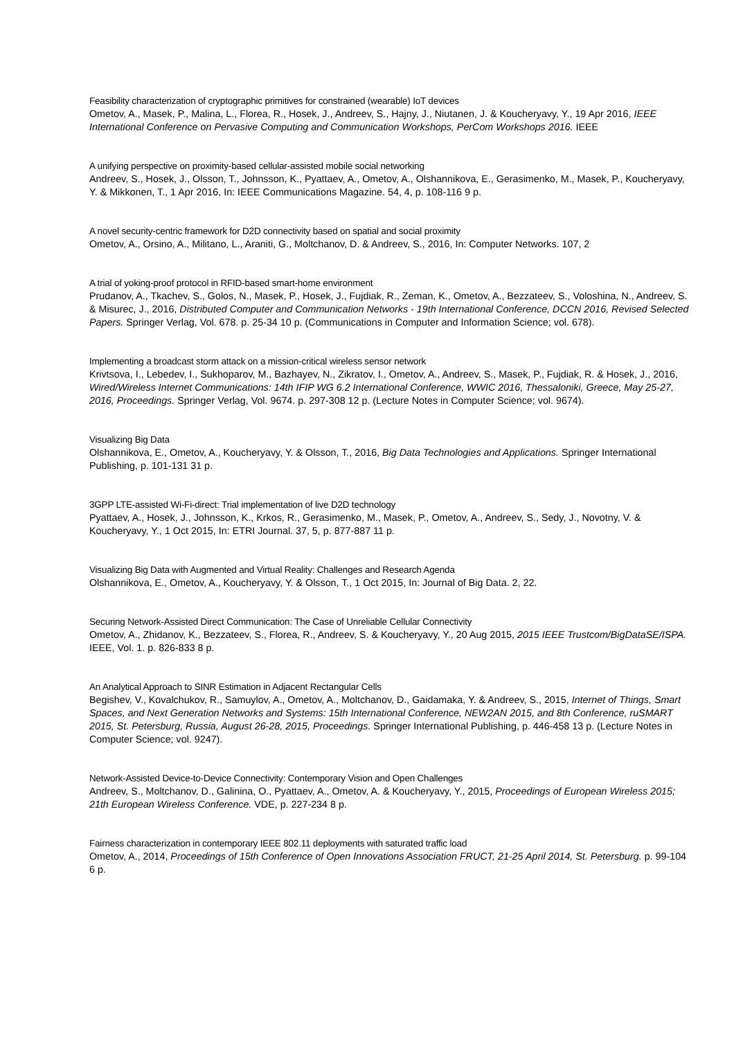Feasibility characterization of cryptographic primitives for constrained (wearable) IoT devices
Ometov, A., Masek, P., Malina, L., Florea, R., Hosek, J., Andreev, S., Hajny, J., Niutanen, J. & Koucheryavy, Y., 19 Apr 2016, IEEE International Conference on Pervasive Computing and Communication Workshops, PerCom Workshops 2016. IEEE
A unifying perspective on proximity-based cellular-assisted mobile social networking
Andreev, S., Hosek, J., Olsson, T., Johnsson, K., Pyattaev, A., Ometov, A., Olshannikova, E., Gerasimenko, M., Masek, P., Koucheryavy, Y. & Mikkonen, T., 1 Apr 2016, In: IEEE Communications Magazine. 54, 4, p. 108-116 9 p.
A novel security-centric framework for D2D connectivity based on spatial and social proximity
Ometov, A., Orsino, A., Militano, L., Araniti, G., Moltchanov, D. & Andreev, S., 2016, In: Computer Networks. 107, 2
A trial of yoking-proof protocol in RFID-based smart-home environment
Prudanov, A., Tkachev, S., Golos, N., Masek, P., Hosek, J., Fujdiak, R., Zeman, K., Ometov, A., Bezzateev, S., Voloshina, N., Andreev, S. & Misurec, J., 2016, Distributed Computer and Communication Networks - 19th International Conference, DCCN 2016, Revised Selected Papers. Springer Verlag, Vol. 678. p. 25-34 10 p. (Communications in Computer and Information Science; vol. 678).
Implementing a broadcast storm attack on a mission-critical wireless sensor network
Krivtsova, I., Lebedev, I., Sukhoparov, M., Bazhayev, N., Zikratov, I., Ometov, A., Andreev, S., Masek, P., Fujdiak, R. & Hosek, J., 2016, Wired/Wireless Internet Communications: 14th IFIP WG 6.2 International Conference, WWIC 2016, Thessaloniki, Greece, May 25-27, 2016, Proceedings. Springer Verlag, Vol. 9674. p. 297-308 12 p. (Lecture Notes in Computer Science; vol. 9674).
Visualizing Big Data
Olshannikova, E., Ometov, A., Koucheryavy, Y. & Olsson, T., 2016, Big Data Technologies and Applications. Springer International Publishing, p. 101-131 31 p.
3GPP LTE-assisted Wi-Fi-direct: Trial implementation of live D2D technology
Pyattaev, A., Hosek, J., Johnsson, K., Krkos, R., Gerasimenko, M., Masek, P., Ometov, A., Andreev, S., Sedy, J., Novotny, V. & Koucheryavy, Y., 1 Oct 2015, In: ETRI Journal. 37, 5, p. 877-887 11 p.
Visualizing Big Data with Augmented and Virtual Reality: Challenges and Research Agenda
Olshannikova, E., Ometov, A., Koucheryavy, Y. & Olsson, T., 1 Oct 2015, In: Journal of Big Data. 2, 22.
Securing Network-Assisted Direct Communication: The Case of Unreliable Cellular Connectivity
Ometov, A., Zhidanov, K., Bezzateev, S., Florea, R., Andreev, S. & Koucheryavy, Y., 20 Aug 2015, 2015 IEEE Trustcom/BigDataSE/ISPA. IEEE, Vol. 1. p. 826-833 8 p.
An Analytical Approach to SINR Estimation in Adjacent Rectangular Cells
Begishev, V., Kovalchukov, R., Samuylov, A., Ometov, A., Moltchanov, D., Gaidamaka, Y. & Andreev, S., 2015, Internet of Things, Smart Spaces, and Next Generation Networks and Systems: 15th International Conference, NEW2AN 2015, and 8th Conference, ruSMART 2015, St. Petersburg, Russia, August 26-28, 2015, Proceedings. Springer International Publishing, p. 446-458 13 p. (Lecture Notes in Computer Science; vol. 9247).
Network-Assisted Device-to-Device Connectivity: Contemporary Vision and Open Challenges
Andreev, S., Moltchanov, D., Galinina, O., Pyattaev, A., Ometov, A. & Koucheryavy, Y., 2015, Proceedings of European Wireless 2015; 21th European Wireless Conference. VDE, p. 227-234 8 p.
Fairness characterization in contemporary IEEE 802.11 deployments with saturated traffic load
Ometov, A., 2014, Proceedings of 15th Conference of Open Innovations Association FRUCT, 21-25 April 2014, St. Petersburg. p. 99-104 6 p.